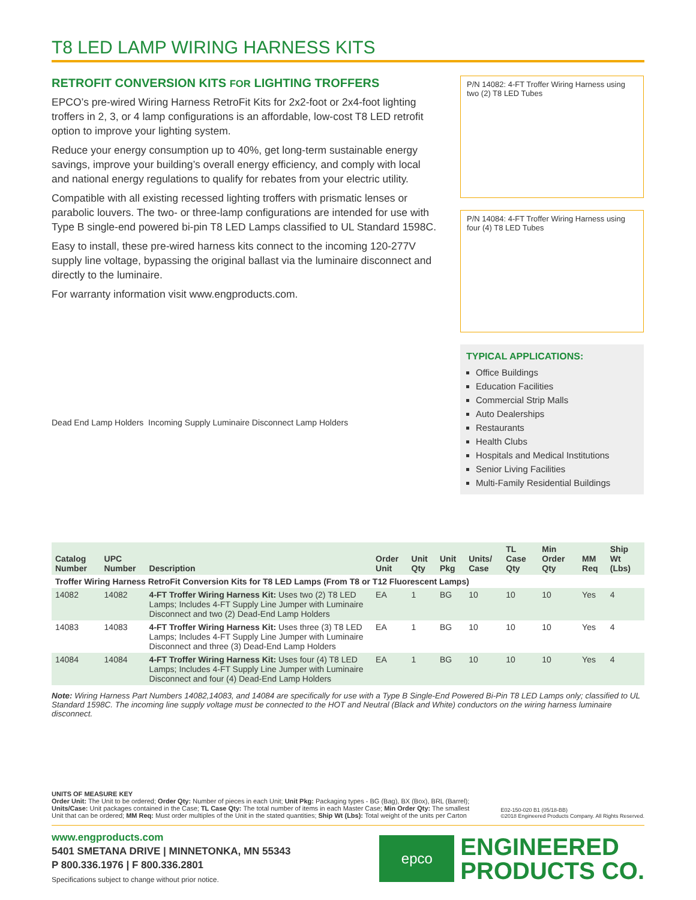T8 LED LAMP WIRING HARNESS KITS
RETROFIT CONVERSION KITS FOR LIGHTING TROFFERS
EPCO’s pre-wired Wiring Harness RetroFit Kits for 2x2-foot or 2x4-foot lighting troffers in 2, 3, or 4 lamp configurations is an affordable, low-cost T8 LED retrofit option to improve your lighting system.
Reduce your energy consumption up to 40%, get long-term sustainable energy savings, improve your building’s overall energy efficiency, and comply with local and national energy regulations to qualify for rebates from your electric utility.
Compatible with all existing recessed lighting troffers with prismatic lenses or parabolic louvers. The two- or three-lamp configurations are intended for use with Type B single-end powered bi-pin T8 LED Lamps classified to UL Standard 1598C.
Easy to install, these pre-wired harness kits connect to the incoming 120-277V supply line voltage, bypassing the original ballast via the luminaire disconnect and directly to the luminaire.
For warranty information visit www.engproducts.com.
P/N 14082: 4-FT Troffer Wiring Harness using two (2) T8 LED Tubes
P/N 14084: 4-FT Troffer Wiring Harness using four (4) T8 LED Tubes
TYPICAL APPLICATIONS:
Office Buildings
Education Facilities
Commercial Strip Malls
Auto Dealerships
Restaurants
Health Clubs
Hospitals and Medical Institutions
Senior Living Facilities
Multi-Family Residential Buildings
Dead End Lamp Holders Incoming Supply Luminaire Disconnect Lamp Holders
| Catalog Number | UPC Number | Description | Order Unit | Unit Qty | Unit Pkg | Units/ Case | TL Case Qty | Min Order Qty | MM Req | Ship Wt (Lbs) |
| --- | --- | --- | --- | --- | --- | --- | --- | --- | --- | --- |
| Troffer Wiring Harness RetroFit Conversion Kits for T8 LED Lamps (From T8 or T12 Fluorescent Lamps) | | | | | | | | | | |
| 14082 | 14082 | 4-FT Troffer Wiring Harness Kit: Uses two (2) T8 LED Lamps; Includes 4-FT Supply Line Jumper with Luminaire Disconnect and two (2) Dead-End Lamp Holders | EA | 1 | BG | 10 | 10 | 10 | Yes | 4 |
| 14083 | 14083 | 4-FT Troffer Wiring Harness Kit: Uses three (3) T8 LED Lamps; Includes 4-FT Supply Line Jumper with Luminaire Disconnect and three (3) Dead-End Lamp Holders | EA | 1 | BG | 10 | 10 | 10 | Yes | 4 |
| 14084 | 14084 | 4-FT Troffer Wiring Harness Kit: Uses four (4) T8 LED Lamps; Includes 4-FT Supply Line Jumper with Luminaire Disconnect and four (4) Dead-End Lamp Holders | EA | 1 | BG | 10 | 10 | 10 | Yes | 4 |
Note: Wiring Harness Part Numbers 14082,14083, and 14084 are specifically for use with a Type B Single-End Powered Bi-Pin T8 LED Lamps only; classified to UL Standard 1598C. The incoming line supply voltage must be connected to the HOT and Neutral (Black and White) conductors on the wiring harness luminaire disconnect.
UNITS OF MEASURE KEY
Order Unit: The Unit to be ordered; Order Qty: Number of pieces in each Unit; Unit Pkg: Packaging types - BG (Bag), BX (Box), BRL (Barrel); Units/Case: Unit packages contained in the Case; TL Case Qty: The total number of items in each Master Case; Min Order Qty: The smallest Unit that can be ordered; MM Req: Must order multiples of the Unit in the stated quantities; Ship Wt (Lbs): Total weight of the units per Carton
E02-150-020 B1 (05/18-BB)
©2018 Engineered Products Company. All Rights Reserved.
www.engproducts.com
5401 SMETANA DRIVE | MINNETONKA, MN 55343
P 800.336.1976 | F 800.336.2801
Specifications subject to change without prior notice.
epco
ENGINEERED
PRODUCTS CO.